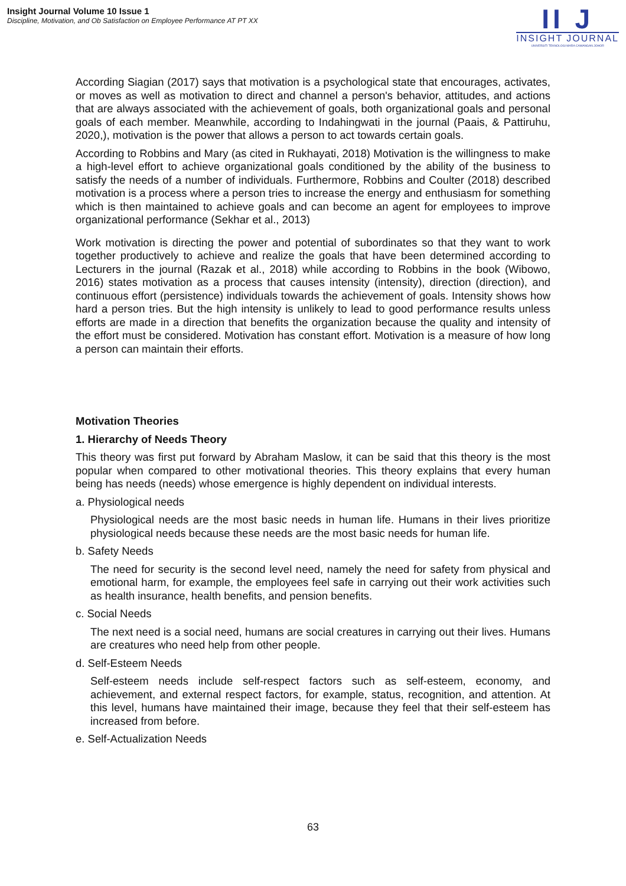Insight Journal Volume 10 Issue 1
Discipline, Motivation, and Ob Satisfaction on Employee Performance AT PT XX
II J
INSIGHT JOURNAL
UNIVERSITI TEKNOLOGI MARA CAWANGAN JOHOR
According Siagian (2017) says that motivation is a psychological state that encourages, activates, or moves as well as motivation to direct and channel a person's behavior, attitudes, and actions that are always associated with the achievement of goals, both organizational goals and personal goals of each member. Meanwhile, according to Indahingwati in the journal (Paais, & Pattiruhu, 2020,), motivation is the power that allows a person to act towards certain goals.
According to Robbins and Mary (as cited in Rukhayati, 2018) Motivation is the willingness to make a high-level effort to achieve organizational goals conditioned by the ability of the business to satisfy the needs of a number of individuals. Furthermore, Robbins and Coulter (2018) described motivation is a process where a person tries to increase the energy and enthusiasm for something which is then maintained to achieve goals and can become an agent for employees to improve organizational performance (Sekhar et al., 2013)
Work motivation is directing the power and potential of subordinates so that they want to work together productively to achieve and realize the goals that have been determined according to Lecturers in the journal (Razak et al., 2018) while according to Robbins in the book (Wibowo, 2016) states motivation as a process that causes intensity (intensity), direction (direction), and continuous effort (persistence) individuals towards the achievement of goals. Intensity shows how hard a person tries. But the high intensity is unlikely to lead to good performance results unless efforts are made in a direction that benefits the organization because the quality and intensity of the effort must be considered. Motivation has constant effort. Motivation is a measure of how long a person can maintain their efforts.
Motivation Theories
1. Hierarchy of Needs Theory
This theory was first put forward by Abraham Maslow, it can be said that this theory is the most popular when compared to other motivational theories. This theory explains that every human being has needs (needs) whose emergence is highly dependent on individual interests.
a. Physiological needs
Physiological needs are the most basic needs in human life. Humans in their lives prioritize physiological needs because these needs are the most basic needs for human life.
b. Safety Needs
The need for security is the second level need, namely the need for safety from physical and emotional harm, for example, the employees feel safe in carrying out their work activities such as health insurance, health benefits, and pension benefits.
c. Social Needs
The next need is a social need, humans are social creatures in carrying out their lives. Humans are creatures who need help from other people.
d. Self-Esteem Needs
Self-esteem needs include self-respect factors such as self-esteem, economy, and achievement, and external respect factors, for example, status, recognition, and attention. At this level, humans have maintained their image, because they feel that their self-esteem has increased from before.
e. Self-Actualization Needs
63